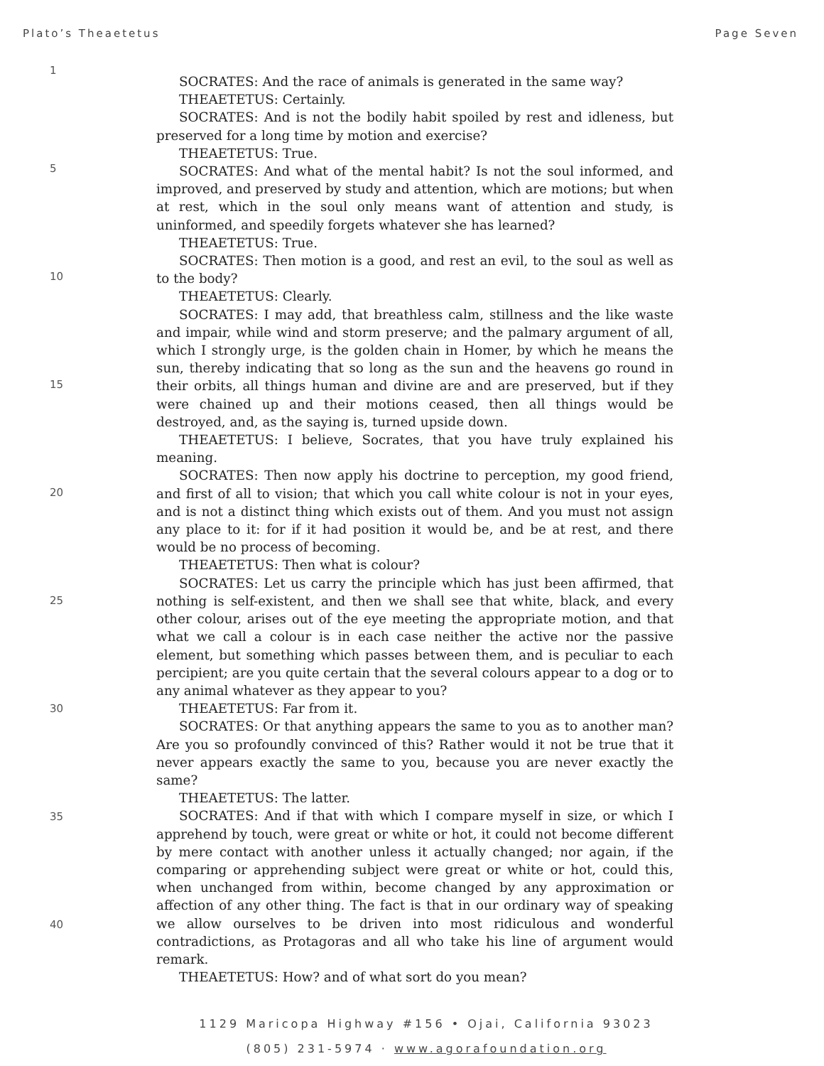Plato’s Theaetetus Page Seven
1
5
10
15
20
25
30
35
40
SOCRATES: And the race of animals is generated in the same way?
THEAETETUS: Certainly.
SOCRATES: And is not the bodily habit spoiled by rest and idleness, but preserved for a long time by motion and exercise?
THEAETETUS: True.
SOCRATES: And what of the mental habit? Is not the soul informed, and improved, and preserved by study and attention, which are motions; but when at rest, which in the soul only means want of attention and study, is uninformed, and speedily forgets whatever she has learned?
THEAETETUS: True.
SOCRATES: Then motion is a good, and rest an evil, to the soul as well as to the body?
THEAETETUS: Clearly.
SOCRATES: I may add, that breathless calm, stillness and the like waste and impair, while wind and storm preserve; and the palmary argument of all, which I strongly urge, is the golden chain in Homer, by which he means the sun, thereby indicating that so long as the sun and the heavens go round in their orbits, all things human and divine are and are preserved, but if they were chained up and their motions ceased, then all things would be destroyed, and, as the saying is, turned upside down.
THEAETETUS: I believe, Socrates, that you have truly explained his meaning.
SOCRATES: Then now apply his doctrine to perception, my good friend, and first of all to vision; that which you call white colour is not in your eyes, and is not a distinct thing which exists out of them. And you must not assign any place to it: for if it had position it would be, and be at rest, and there would be no process of becoming.
THEAETETUS: Then what is colour?
SOCRATES: Let us carry the principle which has just been affirmed, that nothing is self-existent, and then we shall see that white, black, and every other colour, arises out of the eye meeting the appropriate motion, and that what we call a colour is in each case neither the active nor the passive element, but something which passes between them, and is peculiar to each percipient; are you quite certain that the several colours appear to a dog or to any animal whatever as they appear to you?
THEAETETUS: Far from it.
SOCRATES: Or that anything appears the same to you as to another man? Are you so profoundly convinced of this? Rather would it not be true that it never appears exactly the same to you, because you are never exactly the same?
THEAETETUS: The latter.
SOCRATES: And if that with which I compare myself in size, or which I apprehend by touch, were great or white or hot, it could not become different by mere contact with another unless it actually changed; nor again, if the comparing or apprehending subject were great or white or hot, could this, when unchanged from within, become changed by any approximation or affection of any other thing. The fact is that in our ordinary way of speaking we allow ourselves to be driven into most ridiculous and wonderful contradictions, as Protagoras and all who take his line of argument would remark.
THEAETETUS: How? and of what sort do you mean?
1129 Maricopa Highway #156 • Ojai, California 93023
(805) 231-5974 · www.agorafoundation.org